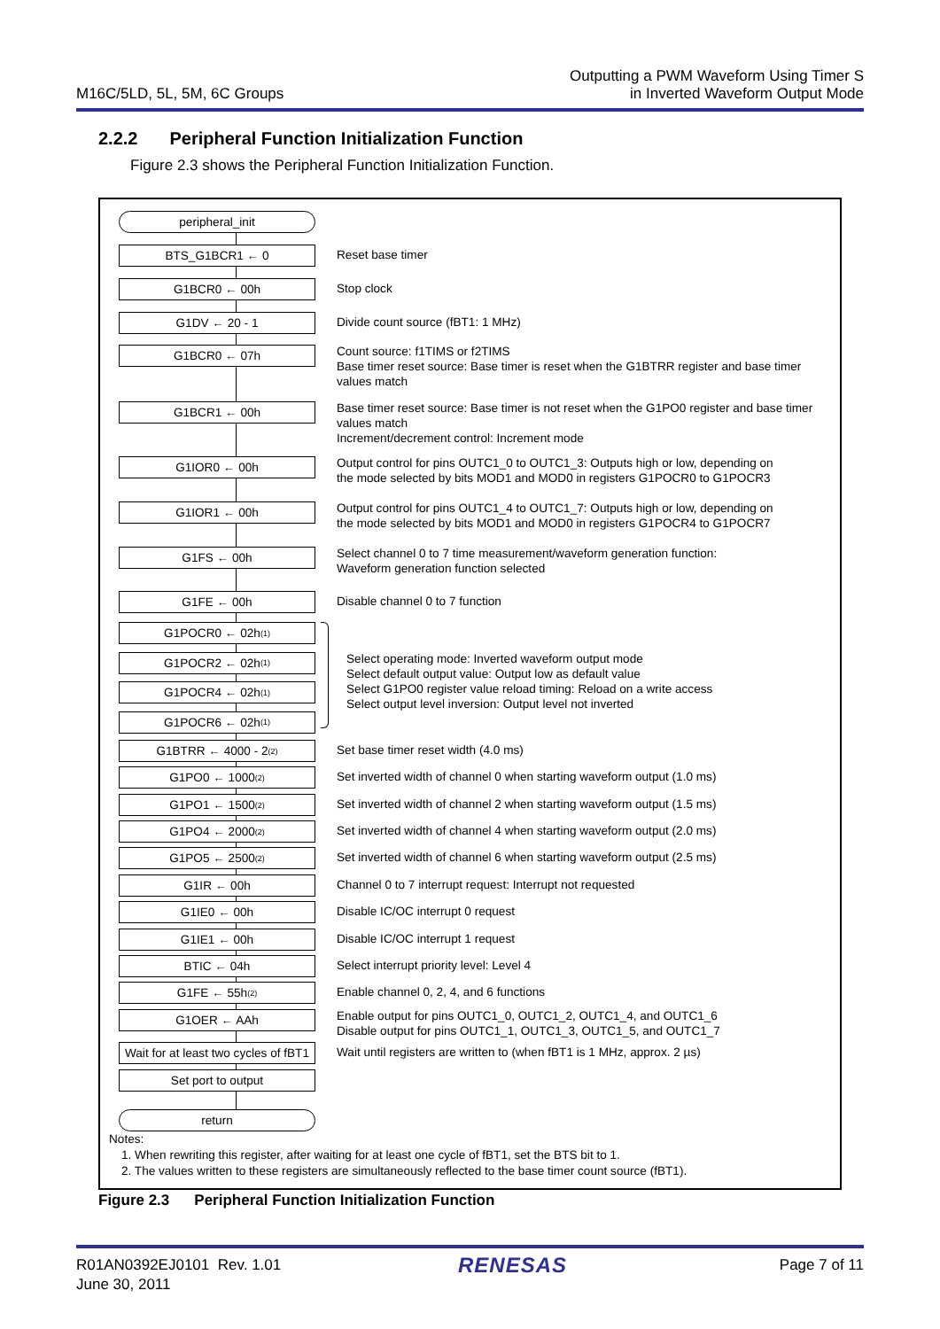M16C/5LD, 5L, 5M, 6C Groups
Outputting a PWM Waveform Using Timer S
in Inverted Waveform Output Mode
2.2.2 Peripheral Function Initialization Function
Figure 2.3 shows the Peripheral Function Initialization Function.
peripheral_init
BTS_G1BCR1 ← 0
Reset base timer
G1BCR0 ← 00h
Stop clock
G1DV ← 20 - 1
Divide count source (fBT1: 1 MHz)
G1BCR0 ← 07h
Count source: f1TIMS or f2TIMS
Base timer reset source: Base timer is reset when the G1BTRR register and base timer values match
G1BCR1 ← 00h
Base timer reset source: Base timer is not reset when the G1PO0 register and base timer values match
Increment/decrement control: Increment mode
G1IOR0 ← 00h
Output control for pins OUTC1_0 to OUTC1_3: Outputs high or low, depending on
the mode selected by bits MOD1 and MOD0 in registers G1POCR0 to G1POCR3
G1IOR1 ← 00h
Output control for pins OUTC1_4 to OUTC1_7: Outputs high or low, depending on
the mode selected by bits MOD1 and MOD0 in registers G1POCR4 to G1POCR7
G1FS ← 00h
Select channel 0 to 7 time measurement/waveform generation function:
Waveform generation function selected
G1FE ← 00h
Disable channel 0 to 7 function
G1POCR0 ← 02h <sup>(1)</sup>
G1POCR2 ← 02h <sup>(1)</sup>
G1POCR4 ← 02h <sup>(1)</sup>
G1POCR6 ← 02h <sup>(1)</sup>
Select operating mode: Inverted waveform output mode
Select default output value: Output low as default value
Select G1PO0 register value reload timing: Reload on a write access
Select output level inversion: Output level not inverted
G1BTRR ← 4000 - 2 <sup>(2)</sup>
Set base timer reset width (4.0 ms)
G1PO0 ← 1000 <sup>(2)</sup>
Set inverted width of channel 0 when starting waveform output (1.0 ms)
G1PO1 ← 1500 <sup>(2)</sup>
Set inverted width of channel 2 when starting waveform output (1.5 ms)
G1PO4 ← 2000 <sup>(2)</sup>
Set inverted width of channel 4 when starting waveform output (2.0 ms)
G1PO5 ← 2500 <sup>(2)</sup>
Set inverted width of channel 6 when starting waveform output (2.5 ms)
G1IR ← 00h
Channel 0 to 7 interrupt request: Interrupt not requested
G1IE0 ← 00h
Disable IC/OC interrupt 0 request
G1IE1 ← 00h
Disable IC/OC interrupt 1 request
BTIC ← 04h
Select interrupt priority level: Level 4
G1FE ← 55h <sup>(2)</sup>
Enable channel 0, 2, 4, and 6 functions
G1OER ← AAh
Enable output for pins OUTC1_0, OUTC1_2, OUTC1_4, and OUTC1_6
Disable output for pins OUTC1_1, OUTC1_3, OUTC1_5, and OUTC1_7
Wait for at least two cycles of fBT1
Wait until registers are written to (when fBT1 is 1 MHz, approx. 2 µs)
Set port to output
return
Notes:
1. When rewriting this register, after waiting for at least one cycle of fBT1, set the BTS bit to 1.
2. The values written to these registers are simultaneously reflected to the base timer count source (fBT1).
Figure 2.3 Peripheral Function Initialization Function
R01AN0392EJ0101 Rev. 1.01
June 30, 2011
RENESAS
Page 7 of 11